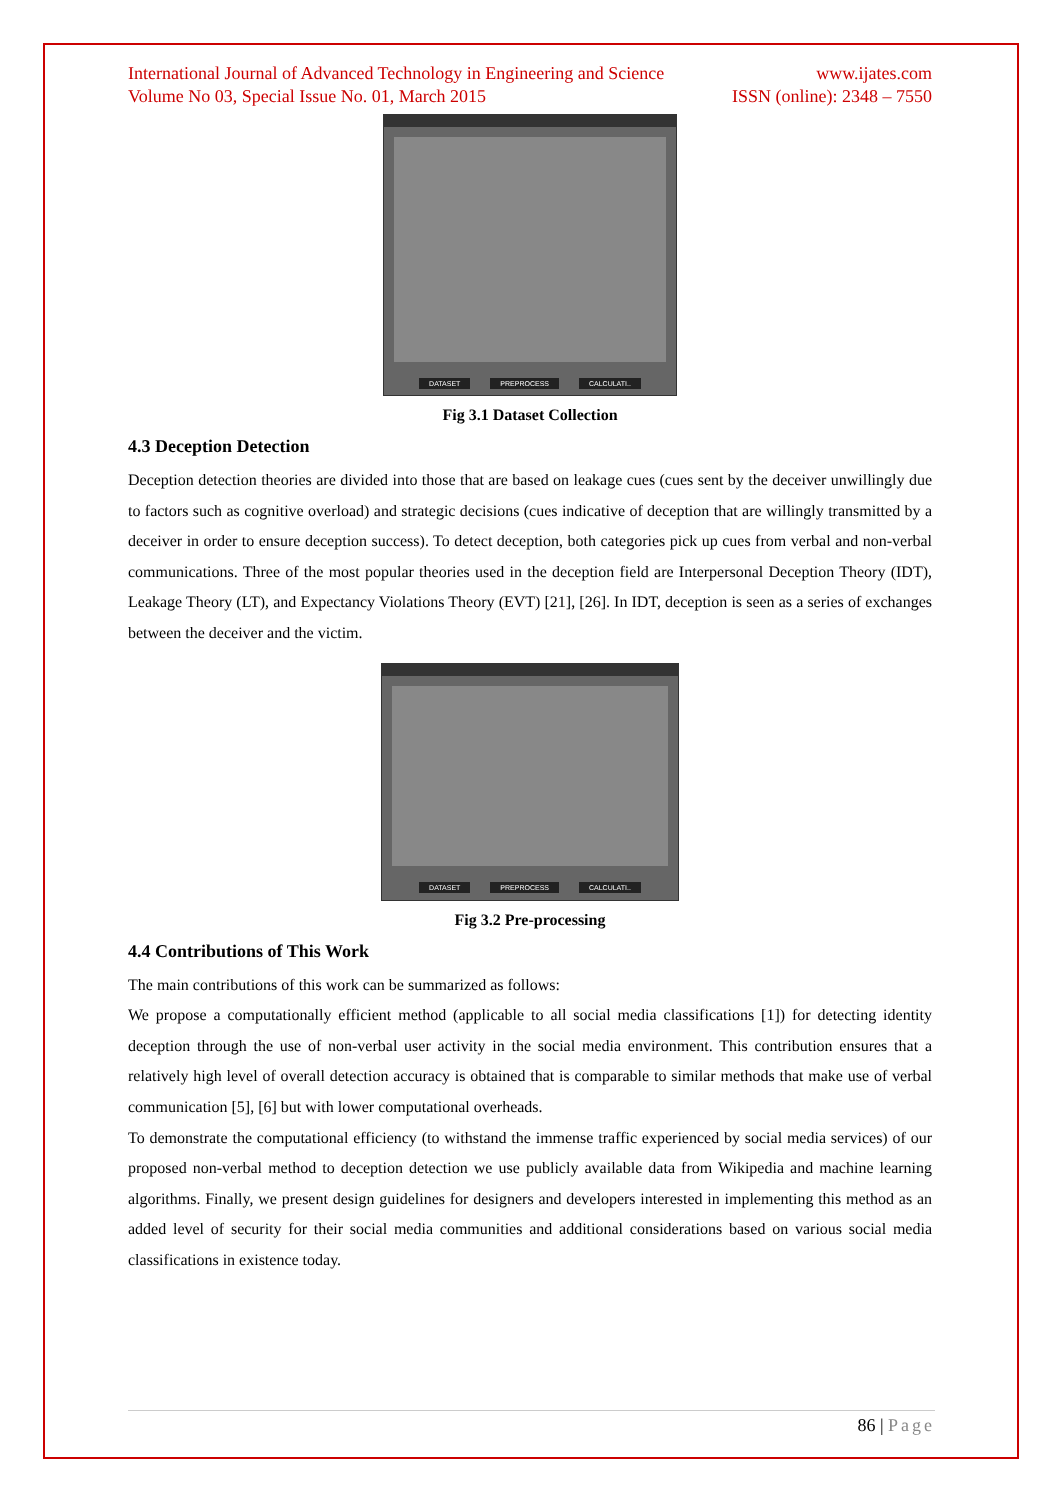International Journal of Advanced Technology in Engineering and Science www.ijates.com
Volume No 03, Special Issue No. 01, March 2015 ISSN (online): 2348 – 7550
DATASET PREPROCESS CALCULATI..
Fig 3.1 Dataset Collection
4.3 Deception Detection
Deception detection theories are divided into those that are based on leakage cues (cues sent by the deceiver unwillingly due to factors such as cognitive overload) and strategic decisions (cues indicative of deception that are willingly transmitted by a deceiver in order to ensure deception success). To detect deception, both categories pick up cues from verbal and non-verbal communications. Three of the most popular theories used in the deception field are Interpersonal Deception Theory (IDT), Leakage Theory (LT), and Expectancy Violations Theory (EVT) [21], [26]. In IDT, deception is seen as a series of exchanges between the deceiver and the victim.
DATASET PREPROCESS CALCULATI..
Fig 3.2 Pre-processing
4.4 Contributions of This Work
The main contributions of this work can be summarized as follows:
We propose a computationally efficient method (applicable to all social media classifications [1]) for detecting identity deception through the use of non-verbal user activity in the social media environment. This contribution ensures that a relatively high level of overall detection accuracy is obtained that is comparable to similar methods that make use of verbal communication [5], [6] but with lower computational overheads.
To demonstrate the computational efficiency (to withstand the immense traffic experienced by social media services) of our proposed non-verbal method to deception detection we use publicly available data from Wikipedia and machine learning algorithms. Finally, we present design guidelines for designers and developers interested in implementing this method as an added level of security for their social media communities and additional considerations based on various social media classifications in existence today.
86 | Page